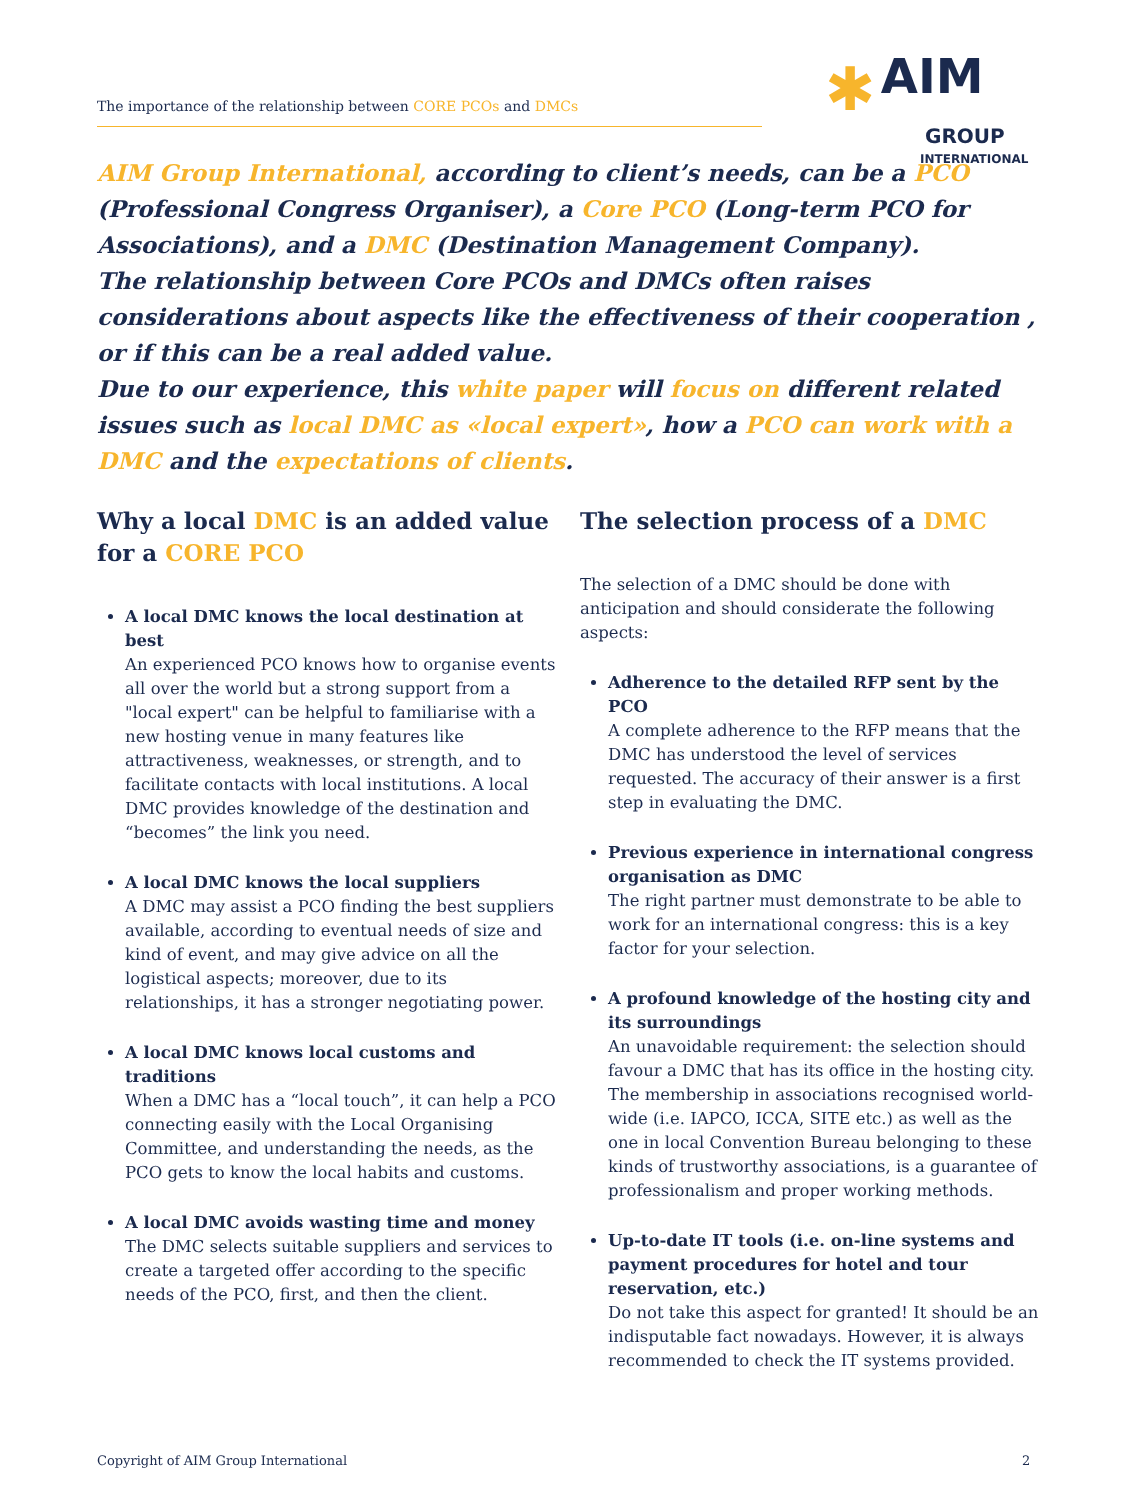The importance of the relationship between CORE PCOs and DMCs
✱ AIM
GROUP
INTERNATIONAL
AIM Group International, according to client’s needs, can be a PCO (Professional Congress Organiser), a Core PCO (Long-term PCO for Associations), and a DMC (Destination Management Company).
The relationship between Core PCOs and DMCs often raises considerations about aspects like the effectiveness of their cooperation , or if this can be a real added value.
Due to our experience, this white paper will focus on different related issues such as local DMC as «local expert», how a PCO can work with a DMC and the expectations of clients.
Why a local DMC is an added value for a CORE PCO
A local DMC knows the local destination at best
An experienced PCO knows how to organise events all over the world but a strong support from a "local expert" can be helpful to familiarise with a new hosting venue in many features like attractiveness, weaknesses, or strength, and to facilitate contacts with local institutions. A local DMC provides knowledge of the destination and “becomes” the link you need.
A local DMC knows the local suppliers
A DMC may assist a PCO finding the best suppliers available, according to eventual needs of size and kind of event, and may give advice on all the logistical aspects; moreover, due to its relationships, it has a stronger negotiating power.
A local DMC knows local customs and traditions
When a DMC has a “local touch”, it can help a PCO connecting easily with the Local Organising Committee, and understanding the needs, as the PCO gets to know the local habits and customs.
A local DMC avoids wasting time and money
The DMC selects suitable suppliers and services to create a targeted offer according to the specific needs of the PCO, first, and then the client.
The selection process of a DMC
The selection of a DMC should be done with anticipation and should considerate the following aspects:
Adherence to the detailed RFP sent by the PCO
A complete adherence to the RFP means that the DMC has understood the level of services requested. The accuracy of their answer is a first step in evaluating the DMC.
Previous experience in international congress organisation as DMC
The right partner must demonstrate to be able to work for an international congress: this is a key factor for your selection.
A profound knowledge of the hosting city and its surroundings
An unavoidable requirement: the selection should favour a DMC that has its office in the hosting city. The membership in associations recognised world-wide (i.e. IAPCO, ICCA, SITE etc.) as well as the one in local Convention Bureau belonging to these kinds of trustworthy associations, is a guarantee of professionalism and proper working methods.
Up-to-date IT tools (i.e. on-line systems and payment procedures for hotel and tour reservation, etc.)
Do not take this aspect for granted! It should be an indisputable fact nowadays. However, it is always recommended to check the IT systems provided.
Copyright of AIM Group International
2